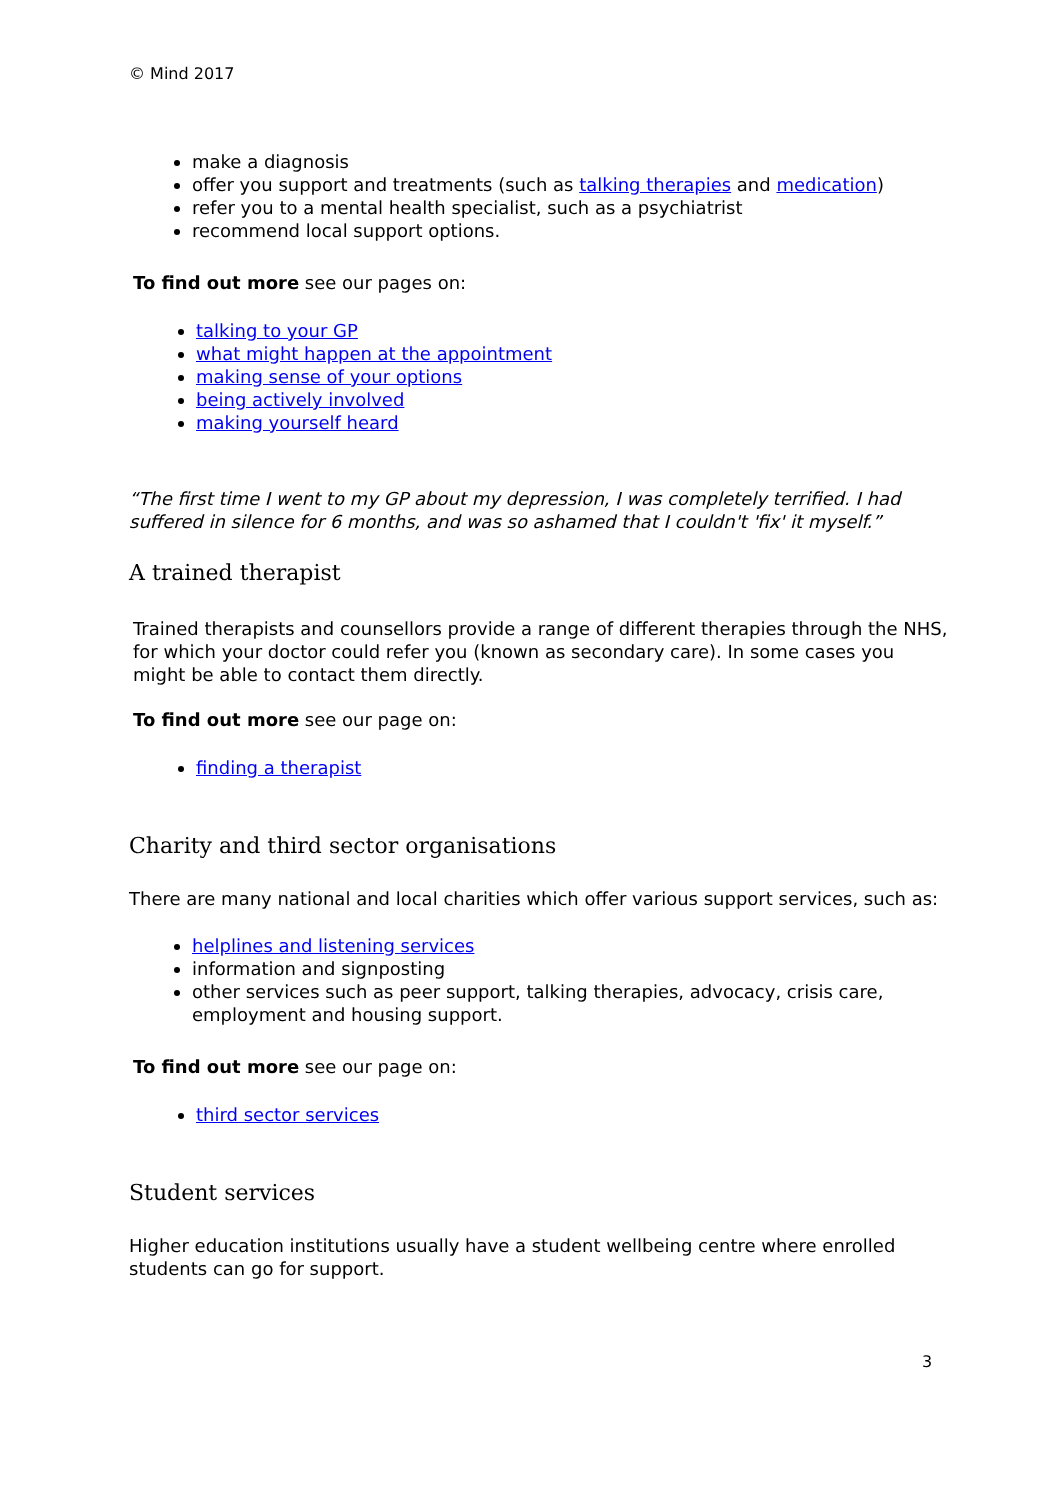© Mind 2017
make a diagnosis
offer you support and treatments (such as talking therapies and medication)
refer you to a mental health specialist, such as a psychiatrist
recommend local support options.
To find out more see our pages on:
talking to your GP
what might happen at the appointment
making sense of your options
being actively involved
making yourself heard
“The first time I went to my GP about my depression, I was completely terrified. I had suffered in silence for 6 months, and was so ashamed that I couldn't 'fix' it myself.”
A trained therapist
Trained therapists and counsellors provide a range of different therapies through the NHS, for which your doctor could refer you (known as secondary care). In some cases you might be able to contact them directly.
To find out more see our page on:
finding a therapist
Charity and third sector organisations
There are many national and local charities which offer various support services, such as:
helplines and listening services
information and signposting
other services such as peer support, talking therapies, advocacy, crisis care, employment and housing support.
To find out more see our page on:
third sector services
Student services
Higher education institutions usually have a student wellbeing centre where enrolled students can go for support.
3